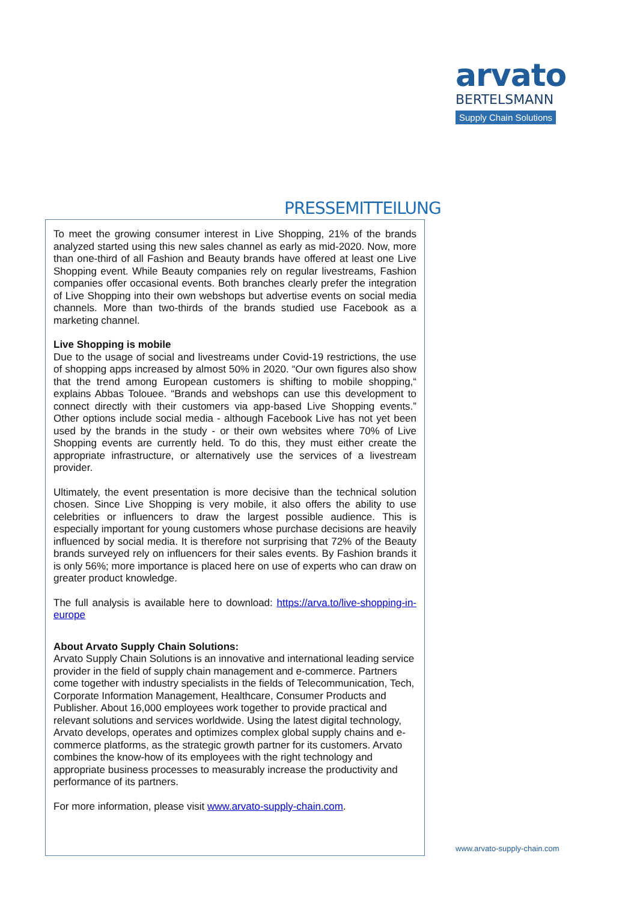arvato
BERTELSMANN
Supply Chain Solutions
PRESSEMITTEILUNG
To meet the growing consumer interest in Live Shopping, 21% of the brands analyzed started using this new sales channel as early as mid-2020. Now, more than one-third of all Fashion and Beauty brands have offered at least one Live Shopping event. While Beauty companies rely on regular livestreams, Fashion companies offer occasional events. Both branches clearly prefer the integration of Live Shopping into their own webshops but advertise events on social media channels. More than two-thirds of the brands studied use Facebook as a marketing channel.
Live Shopping is mobile
Due to the usage of social and livestreams under Covid-19 restrictions, the use of shopping apps increased by almost 50% in 2020. “Our own figures also show that the trend among European customers is shifting to mobile shopping,“ explains Abbas Tolouee. “Brands and webshops can use this development to connect directly with their customers via app-based Live Shopping events.” Other options include social media - although Facebook Live has not yet been used by the brands in the study - or their own websites where 70% of Live Shopping events are currently held. To do this, they must either create the appropriate infrastructure, or alternatively use the services of a livestream provider.
Ultimately, the event presentation is more decisive than the technical solution chosen. Since Live Shopping is very mobile, it also offers the ability to use celebrities or influencers to draw the largest possible audience. This is especially important for young customers whose purchase decisions are heavily influenced by social media. It is therefore not surprising that 72% of the Beauty brands surveyed rely on influencers for their sales events. By Fashion brands it is only 56%; more importance is placed here on use of experts who can draw on greater product knowledge.
The full analysis is available here to download: https://arva.to/live-shopping-in-europe
About Arvato Supply Chain Solutions:
Arvato Supply Chain Solutions is an innovative and international leading service provider in the field of supply chain management and e-commerce. Partners come together with industry specialists in the fields of Telecommunication, Tech, Corporate Information Management, Healthcare, Consumer Products and Publisher. About 16,000 employees work together to provide practical and relevant solutions and services worldwide. Using the latest digital technology, Arvato develops, operates and optimizes complex global supply chains and e-commerce platforms, as the strategic growth partner for its customers. Arvato combines the know-how of its employees with the right technology and appropriate business processes to measurably increase the productivity and performance of its partners.
For more information, please visit www.arvato-supply-chain.com.
www.arvato-supply-chain.com